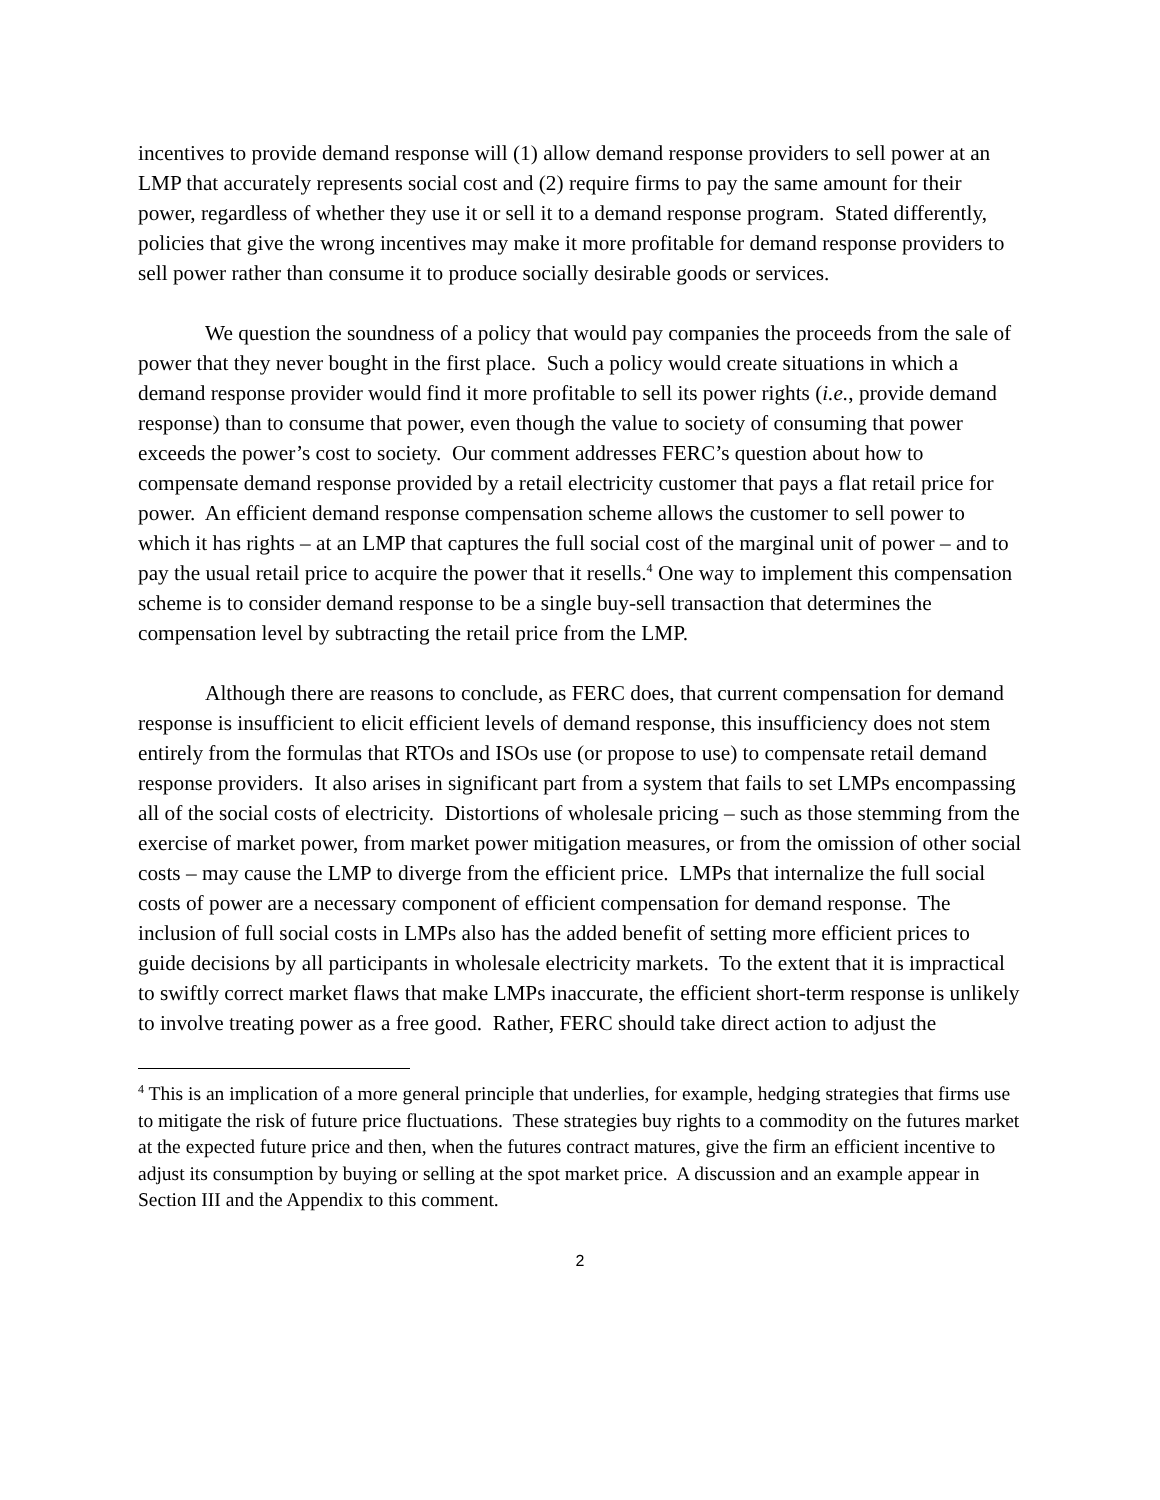incentives to provide demand response will (1) allow demand response providers to sell power at an LMP that accurately represents social cost and (2) require firms to pay the same amount for their power, regardless of whether they use it or sell it to a demand response program. Stated differently, policies that give the wrong incentives may make it more profitable for demand response providers to sell power rather than consume it to produce socially desirable goods or services.
We question the soundness of a policy that would pay companies the proceeds from the sale of power that they never bought in the first place. Such a policy would create situations in which a demand response provider would find it more profitable to sell its power rights (i.e., provide demand response) than to consume that power, even though the value to society of consuming that power exceeds the power’s cost to society. Our comment addresses FERC’s question about how to compensate demand response provided by a retail electricity customer that pays a flat retail price for power. An efficient demand response compensation scheme allows the customer to sell power to which it has rights – at an LMP that captures the full social cost of the marginal unit of power – and to pay the usual retail price to acquire the power that it resells.<sup>4</sup> One way to implement this compensation scheme is to consider demand response to be a single buy-sell transaction that determines the compensation level by subtracting the retail price from the LMP.
Although there are reasons to conclude, as FERC does, that current compensation for demand response is insufficient to elicit efficient levels of demand response, this insufficiency does not stem entirely from the formulas that RTOs and ISOs use (or propose to use) to compensate retail demand response providers. It also arises in significant part from a system that fails to set LMPs encompassing all of the social costs of electricity. Distortions of wholesale pricing – such as those stemming from the exercise of market power, from market power mitigation measures, or from the omission of other social costs – may cause the LMP to diverge from the efficient price. LMPs that internalize the full social costs of power are a necessary component of efficient compensation for demand response. The inclusion of full social costs in LMPs also has the added benefit of setting more efficient prices to guide decisions by all participants in wholesale electricity markets. To the extent that it is impractical to swiftly correct market flaws that make LMPs inaccurate, the efficient short-term response is unlikely to involve treating power as a free good. Rather, FERC should take direct action to adjust the
<sup>4</sup> This is an implication of a more general principle that underlies, for example, hedging strategies that firms use to mitigate the risk of future price fluctuations. These strategies buy rights to a commodity on the futures market at the expected future price and then, when the futures contract matures, give the firm an efficient incentive to adjust its consumption by buying or selling at the spot market price. A discussion and an example appear in Section III and the Appendix to this comment.
2